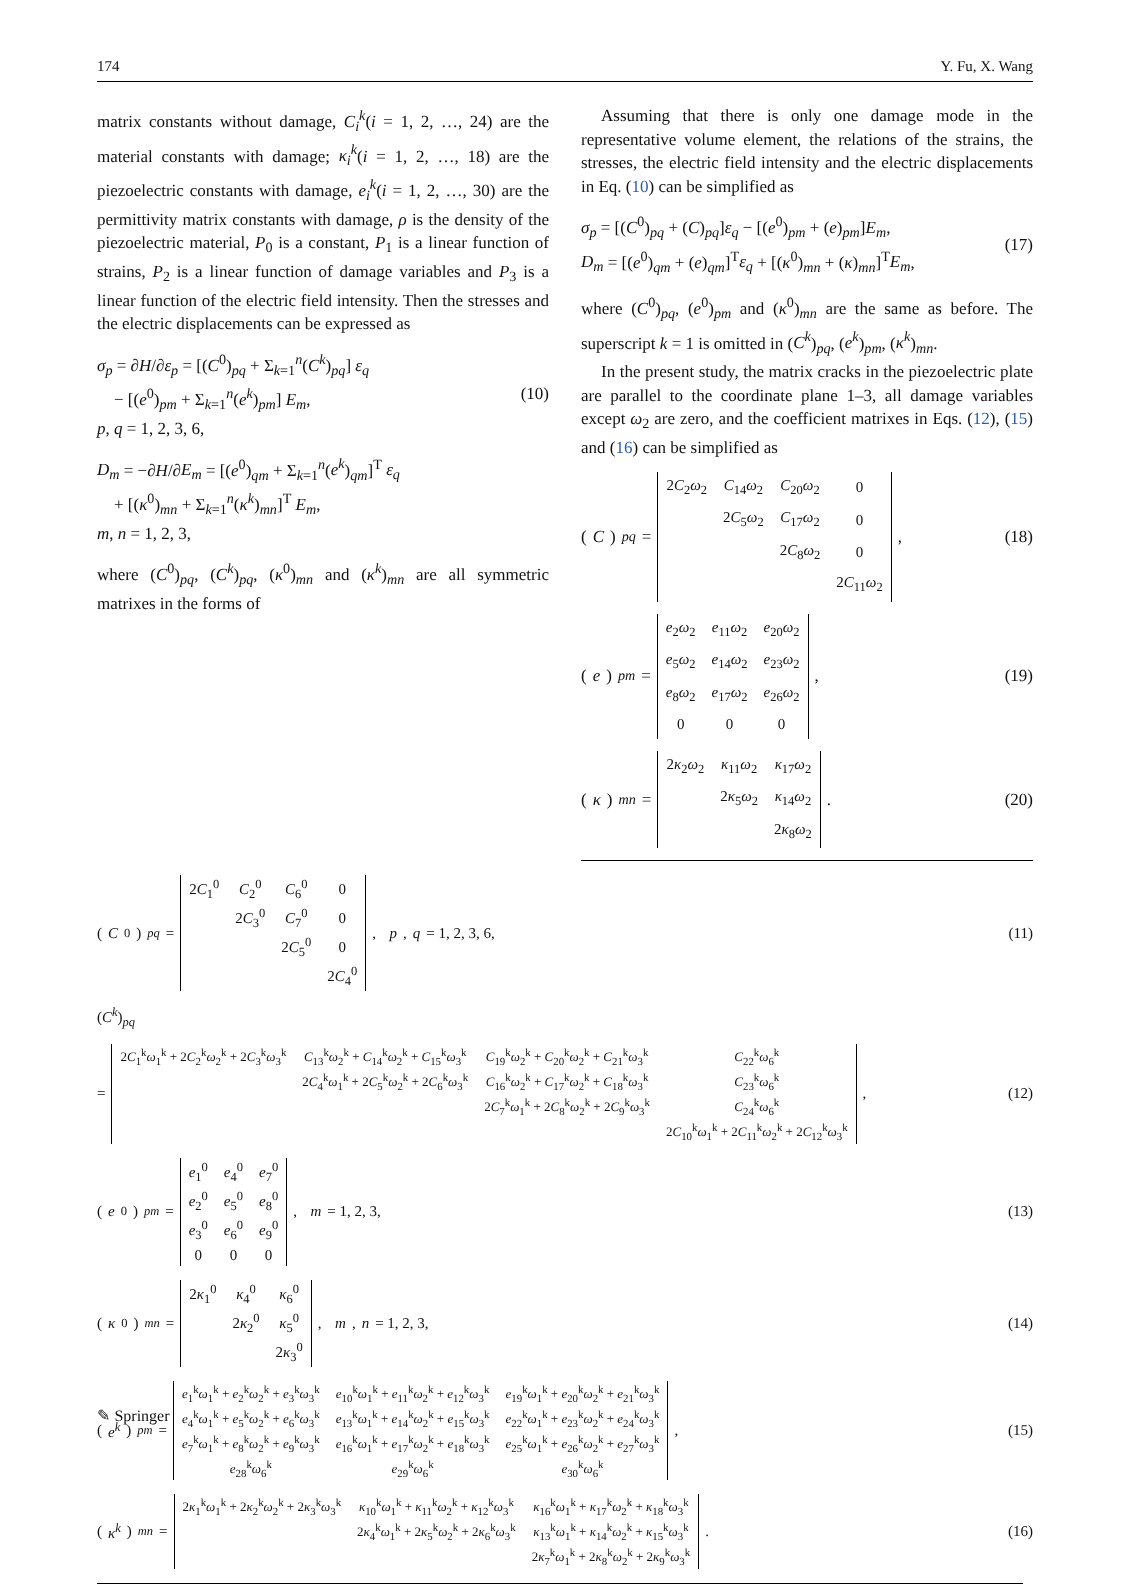174 Y. Fu, X. Wang
matrix constants without damage, C<sub>i</sub><sup>k</sup>(i = 1, 2, …, 24) are the material constants with damage; κ<sub>i</sub><sup>k</sup>(i = 1, 2, …, 18) are the piezoelectric constants with damage, e<sub>i</sub><sup>k</sup>(i = 1, 2, …, 30) are the permittivity matrix constants with damage, ρ is the density of the piezoelectric material, P<sub>0</sub> is a constant, P<sub>1</sub> is a linear function of strains, P<sub>2</sub> is a linear function of damage variables and P<sub>3</sub> is a linear function of the electric field intensity. Then the stresses and the electric displacements can be expressed as
σ<sub>p</sub> = ∂H/∂ε<sub>p</sub> = [(C<sup>0</sup>)<sub>pq</sub> + Σ<sub>k=1</sub><sup>n</sup>(C<sup>k</sup>)<sub>pq</sub>] ε<sub>q</sub>
− [(e<sup>0</sup>)<sub>pm</sub> + Σ<sub>k=1</sub><sup>n</sup>(e<sup>k</sup>)<sub>pm</sub>] E<sub>m</sub>,
p, q = 1, 2, 3, 6,
(10)
D<sub>m</sub> = −∂H/∂E<sub>m</sub> = [(e<sup>0</sup>)<sub>qm</sub> + Σ<sub>k=1</sub><sup>n</sup>(e<sup>k</sup>)<sub>qm</sub>]<sup>T</sup> ε<sub>q</sub>
+ [(κ<sup>0</sup>)<sub>mn</sub> + Σ<sub>k=1</sub><sup>n</sup>(κ<sup>k</sup>)<sub>mn</sub>]<sup>T</sup> E<sub>m</sub>,
m, n = 1, 2, 3,
where (C<sup>0</sup>)<sub>pq</sub>, (C<sup>k</sup>)<sub>pq</sub>, (κ<sup>0</sup>)<sub>mn</sub> and (κ<sup>k</sup>)<sub>mn</sub> are all symmetric matrixes in the forms of
Assuming that there is only one damage mode in the representative volume element, the relations of the strains, the stresses, the electric field intensity and the electric displacements in Eq. (10) can be simplified as
σ<sub>p</sub> = [(C<sup>0</sup>)<sub>pq</sub> + (C)<sub>pq</sub>]ε<sub>q</sub> − [(e<sup>0</sup>)<sub>pm</sub> + (e)<sub>pm</sub>]E<sub>m</sub>,
D<sub>m</sub> = [(e<sup>0</sup>)<sub>qm</sub> + (e)<sub>qm</sub>]<sup>T</sup>ε<sub>q</sub> + [(κ<sup>0</sup>)<sub>mn</sub> + (κ)<sub>mn</sub>]<sup>T</sup>E<sub>m</sub>,
(17)
where (C<sup>0</sup>)<sub>pq</sub>, (e<sup>0</sup>)<sub>pm</sub> and (κ<sup>0</sup>)<sub>mn</sub> are the same as before. The superscript k = 1 is omitted in (C<sup>k</sup>)<sub>pq</sub>, (e<sup>k</sup>)<sub>pm</sub>, (κ<sup>k</sup>)<sub>mn</sub>.
In the present study, the matrix cracks in the piezoelectric plate are parallel to the coordinate plane 1–3, all damage variables except ω<sub>2</sub> are zero, and the coefficient matrixes in Eqs. (12), (15) and (16) can be simplified as
(C)<sub>pq</sub> =
| 2 C<sub>2</sub> ω<sub>2</sub> | C<sub>14</sub> ω<sub>2</sub> | C<sub>20</sub> ω<sub>2</sub> | 0 |
| | 2 C<sub>5</sub> ω<sub>2</sub> | C<sub>17</sub> ω<sub>2</sub> | 0 |
| | | 2 C<sub>8</sub> ω<sub>2</sub> | 0 |
| | | | 2 C<sub>11</sub> ω<sub>2</sub> |
,
(18)
(e)<sub>pm</sub> =
| e<sub>2</sub> ω<sub>2</sub> | e<sub>11</sub> ω<sub>2</sub> | e<sub>20</sub> ω<sub>2</sub> |
| e<sub>5</sub> ω<sub>2</sub> | e<sub>14</sub> ω<sub>2</sub> | e<sub>23</sub> ω<sub>2</sub> |
| e<sub>8</sub> ω<sub>2</sub> | e<sub>17</sub> ω<sub>2</sub> | e<sub>26</sub> ω<sub>2</sub> |
| 0 | 0 | 0 |
,
(19)
(κ)<sub>mn</sub> =
| 2 κ<sub>2</sub> ω<sub>2</sub> | κ<sub>11</sub> ω<sub>2</sub> | κ<sub>17</sub> ω<sub>2</sub> |
| | 2 κ<sub>5</sub> ω<sub>2</sub> | κ<sub>14</sub> ω<sub>2</sub> |
| | | 2 κ<sub>8</sub> ω<sub>2</sub> |
.
(20)
(C<sup>0</sup>)<sub>pq</sub> =
| 2 C<sub>1</sub><sup>0</sup> | C<sub>2</sub><sup>0</sup> | C<sub>6</sub><sup>0</sup> | 0 |
| | 2 C<sub>3</sub><sup>0</sup> | C<sub>7</sub><sup>0</sup> | 0 |
| | | 2 C<sub>5</sub><sup>0</sup> | 0 |
| | | | 2 C<sub>4</sub><sup>0</sup> |
, p, q = 1, 2, 3, 6,
(11)
(C<sup>k</sup>)<sub>pq</sub>
=
| 2 C<sub>1</sub><sup>k</sup> ω<sub>1</sub><sup>k</sup> + 2 C<sub>2</sub><sup>k</sup> ω<sub>2</sub><sup>k</sup> + 2 C<sub>3</sub><sup>k</sup> ω<sub>3</sub><sup>k</sup> | C<sub>13</sub><sup>k</sup> ω<sub>2</sub><sup>k</sup> + C<sub>14</sub><sup>k</sup> ω<sub>2</sub><sup>k</sup> + C<sub>15</sub><sup>k</sup> ω<sub>3</sub><sup>k</sup> | C<sub>19</sub><sup>k</sup> ω<sub>2</sub><sup>k</sup> + C<sub>20</sub><sup>k</sup> ω<sub>2</sub><sup>k</sup> + C<sub>21</sub><sup>k</sup> ω<sub>3</sub><sup>k</sup> | C<sub>22</sub><sup>k</sup> ω<sub>6</sub><sup>k</sup> |
| | 2 C<sub>4</sub><sup>k</sup> ω<sub>1</sub><sup>k</sup> + 2 C<sub>5</sub><sup>k</sup> ω<sub>2</sub><sup>k</sup> + 2 C<sub>6</sub><sup>k</sup> ω<sub>3</sub><sup>k</sup> | C<sub>16</sub><sup>k</sup> ω<sub>2</sub><sup>k</sup> + C<sub>17</sub><sup>k</sup> ω<sub>2</sub><sup>k</sup> + C<sub>18</sub><sup>k</sup> ω<sub>3</sub><sup>k</sup> | C<sub>23</sub><sup>k</sup> ω<sub>6</sub><sup>k</sup> |
| | | 2 C<sub>7</sub><sup>k</sup> ω<sub>1</sub><sup>k</sup> + 2 C<sub>8</sub><sup>k</sup> ω<sub>2</sub><sup>k</sup> + 2 C<sub>9</sub><sup>k</sup> ω<sub>3</sub><sup>k</sup> | C<sub>24</sub><sup>k</sup> ω<sub>6</sub><sup>k</sup> |
| | | | 2 C<sub>10</sub><sup>k</sup> ω<sub>1</sub><sup>k</sup> + 2 C<sub>11</sub><sup>k</sup> ω<sub>2</sub><sup>k</sup> + 2 C<sub>12</sub><sup>k</sup> ω<sub>3</sub><sup>k</sup> |
,
(12)
(e<sup>0</sup>)<sub>pm</sub> =
| e<sub>1</sub><sup>0</sup> | e<sub>4</sub><sup>0</sup> | e<sub>7</sub><sup>0</sup> |
| e<sub>2</sub><sup>0</sup> | e<sub>5</sub><sup>0</sup> | e<sub>8</sub><sup>0</sup> |
| e<sub>3</sub><sup>0</sup> | e<sub>6</sub><sup>0</sup> | e<sub>9</sub><sup>0</sup> |
| 0 | 0 | 0 |
, m = 1, 2, 3,
(13)
(κ<sup>0</sup>)<sub>mn</sub> =
| 2 κ<sub>1</sub><sup>0</sup> | κ<sub>4</sub><sup>0</sup> | κ<sub>6</sub><sup>0</sup> |
| | 2 κ<sub>2</sub><sup>0</sup> | κ<sub>5</sub><sup>0</sup> |
| | | 2 κ<sub>3</sub><sup>0</sup> |
, m, n = 1, 2, 3,
(14)
(e<sup>k</sup>)<sub>pm</sub> =
| e<sub>1</sub><sup>k</sup> ω<sub>1</sub><sup>k</sup> + e<sub>2</sub><sup>k</sup> ω<sub>2</sub><sup>k</sup> + e<sub>3</sub><sup>k</sup> ω<sub>3</sub><sup>k</sup> | e<sub>10</sub><sup>k</sup> ω<sub>1</sub><sup>k</sup> + e<sub>11</sub><sup>k</sup> ω<sub>2</sub><sup>k</sup> + e<sub>12</sub><sup>k</sup> ω<sub>3</sub><sup>k</sup> | e<sub>19</sub><sup>k</sup> ω<sub>1</sub><sup>k</sup> + e<sub>20</sub><sup>k</sup> ω<sub>2</sub><sup>k</sup> + e<sub>21</sub><sup>k</sup> ω<sub>3</sub><sup>k</sup> |
| e<sub>4</sub><sup>k</sup> ω<sub>1</sub><sup>k</sup> + e<sub>5</sub><sup>k</sup> ω<sub>2</sub><sup>k</sup> + e<sub>6</sub><sup>k</sup> ω<sub>3</sub><sup>k</sup> | e<sub>13</sub><sup>k</sup> ω<sub>1</sub><sup>k</sup> + e<sub>14</sub><sup>k</sup> ω<sub>2</sub><sup>k</sup> + e<sub>15</sub><sup>k</sup> ω<sub>3</sub><sup>k</sup> | e<sub>22</sub><sup>k</sup> ω<sub>1</sub><sup>k</sup> + e<sub>23</sub><sup>k</sup> ω<sub>2</sub><sup>k</sup> + e<sub>24</sub><sup>k</sup> ω<sub>3</sub><sup>k</sup> |
| e<sub>7</sub><sup>k</sup> ω<sub>1</sub><sup>k</sup> + e<sub>8</sub><sup>k</sup> ω<sub>2</sub><sup>k</sup> + e<sub>9</sub><sup>k</sup> ω<sub>3</sub><sup>k</sup> | e<sub>16</sub><sup>k</sup> ω<sub>1</sub><sup>k</sup> + e<sub>17</sub><sup>k</sup> ω<sub>2</sub><sup>k</sup> + e<sub>18</sub><sup>k</sup> ω<sub>3</sub><sup>k</sup> | e<sub>25</sub><sup>k</sup> ω<sub>1</sub><sup>k</sup> + e<sub>26</sub><sup>k</sup> ω<sub>2</sub><sup>k</sup> + e<sub>27</sub><sup>k</sup> ω<sub>3</sub><sup>k</sup> |
| e<sub>28</sub><sup>k</sup> ω<sub>6</sub><sup>k</sup> | e<sub>29</sub><sup>k</sup> ω<sub>6</sub><sup>k</sup> | e<sub>30</sub><sup>k</sup> ω<sub>6</sub><sup>k</sup> |
,
(15)
(κ<sup>k</sup>)<sub>mn</sub> =
| 2 κ<sub>1</sub><sup>k</sup> ω<sub>1</sub><sup>k</sup> + 2 κ<sub>2</sub><sup>k</sup> ω<sub>2</sub><sup>k</sup> + 2 κ<sub>3</sub><sup>k</sup> ω<sub>3</sub><sup>k</sup> | κ<sub>10</sub><sup>k</sup> ω<sub>1</sub><sup>k</sup> + κ<sub>11</sub><sup>k</sup> ω<sub>2</sub><sup>k</sup> + κ<sub>12</sub><sup>k</sup> ω<sub>3</sub><sup>k</sup> | κ<sub>16</sub><sup>k</sup> ω<sub>1</sub><sup>k</sup> + κ<sub>17</sub><sup>k</sup> ω<sub>2</sub><sup>k</sup> + κ<sub>18</sub><sup>k</sup> ω<sub>3</sub><sup>k</sup> |
| | 2 κ<sub>4</sub><sup>k</sup> ω<sub>1</sub><sup>k</sup> + 2 κ<sub>5</sub><sup>k</sup> ω<sub>2</sub><sup>k</sup> + 2 κ<sub>6</sub><sup>k</sup> ω<sub>3</sub><sup>k</sup> | κ<sub>13</sub><sup>k</sup> ω<sub>1</sub><sup>k</sup> + κ<sub>14</sub><sup>k</sup> ω<sub>2</sub><sup>k</sup> + κ<sub>15</sub><sup>k</sup> ω<sub>3</sub><sup>k</sup> |
| | | 2 κ<sub>7</sub><sup>k</sup> ω<sub>1</sub><sup>k</sup> + 2 κ<sub>8</sub><sup>k</sup> ω<sub>2</sub><sup>k</sup> + 2 κ<sub>9</sub><sup>k</sup> ω<sub>3</sub><sup>k</sup> |
.
(16)
✎ Springer